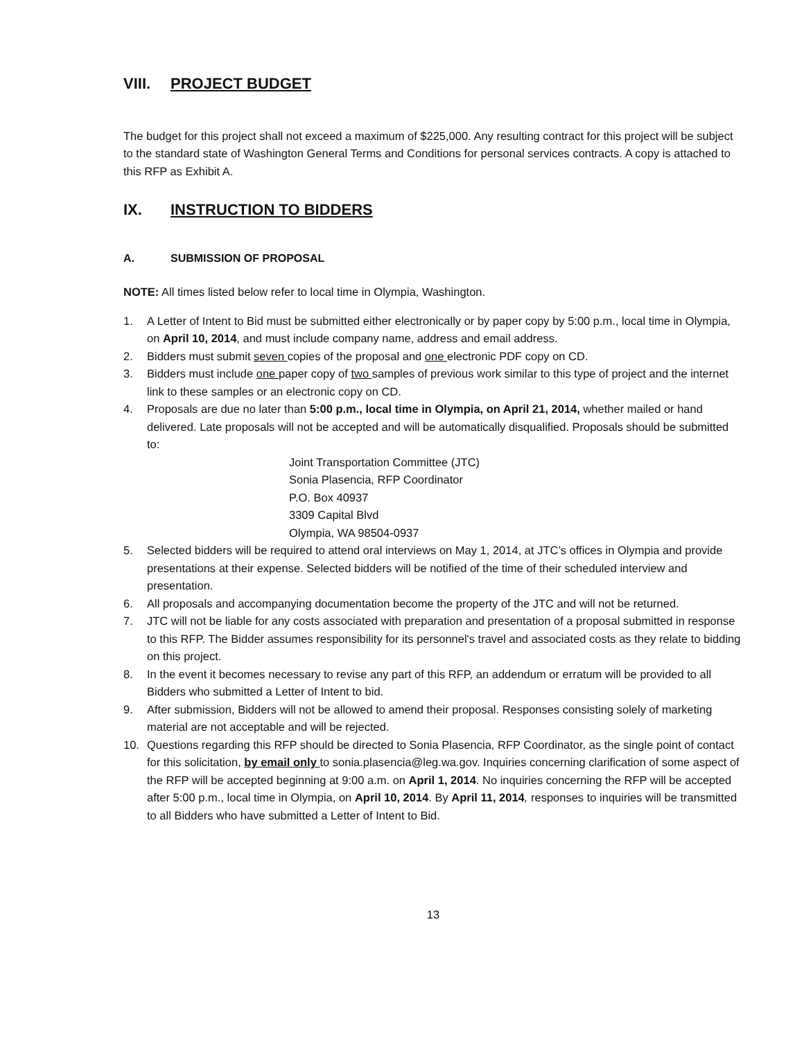VIII. PROJECT BUDGET
The budget for this project shall not exceed a maximum of $225,000. Any resulting contract for this project will be subject to the standard state of Washington General Terms and Conditions for personal services contracts. A copy is attached to this RFP as Exhibit A.
IX. INSTRUCTION TO BIDDERS
A. SUBMISSION OF PROPOSAL
NOTE: All times listed below refer to local time in Olympia, Washington.
1. A Letter of Intent to Bid must be submitted either electronically or by paper copy by 5:00 p.m., local time in Olympia, on April 10, 2014, and must include company name, address and email address.
2. Bidders must submit seven copies of the proposal and one electronic PDF copy on CD.
3. Bidders must include one paper copy of two samples of previous work similar to this type of project and the internet link to these samples or an electronic copy on CD.
4. Proposals are due no later than 5:00 p.m., local time in Olympia, on April 21, 2014, whether mailed or hand delivered. Late proposals will not be accepted and will be automatically disqualified. Proposals should be submitted to:
Joint Transportation Committee (JTC)
Sonia Plasencia, RFP Coordinator
P.O. Box 40937
3309 Capital Blvd
Olympia, WA 98504-0937
5. Selected bidders will be required to attend oral interviews on May 1, 2014, at JTC’s offices in Olympia and provide presentations at their expense. Selected bidders will be notified of the time of their scheduled interview and presentation.
6. All proposals and accompanying documentation become the property of the JTC and will not be returned.
7. JTC will not be liable for any costs associated with preparation and presentation of a proposal submitted in response to this RFP. The Bidder assumes responsibility for its personnel's travel and associated costs as they relate to bidding on this project.
8. In the event it becomes necessary to revise any part of this RFP, an addendum or erratum will be provided to all Bidders who submitted a Letter of Intent to bid.
9. After submission, Bidders will not be allowed to amend their proposal. Responses consisting solely of marketing material are not acceptable and will be rejected.
10. Questions regarding this RFP should be directed to Sonia Plasencia, RFP Coordinator, as the single point of contact for this solicitation, by email only to sonia.plasencia@leg.wa.gov. Inquiries concerning clarification of some aspect of the RFP will be accepted beginning at 9:00 a.m. on April 1, 2014. No inquiries concerning the RFP will be accepted after 5:00 p.m., local time in Olympia, on April 10, 2014. By April 11, 2014, responses to inquiries will be transmitted to all Bidders who have submitted a Letter of Intent to Bid.
13